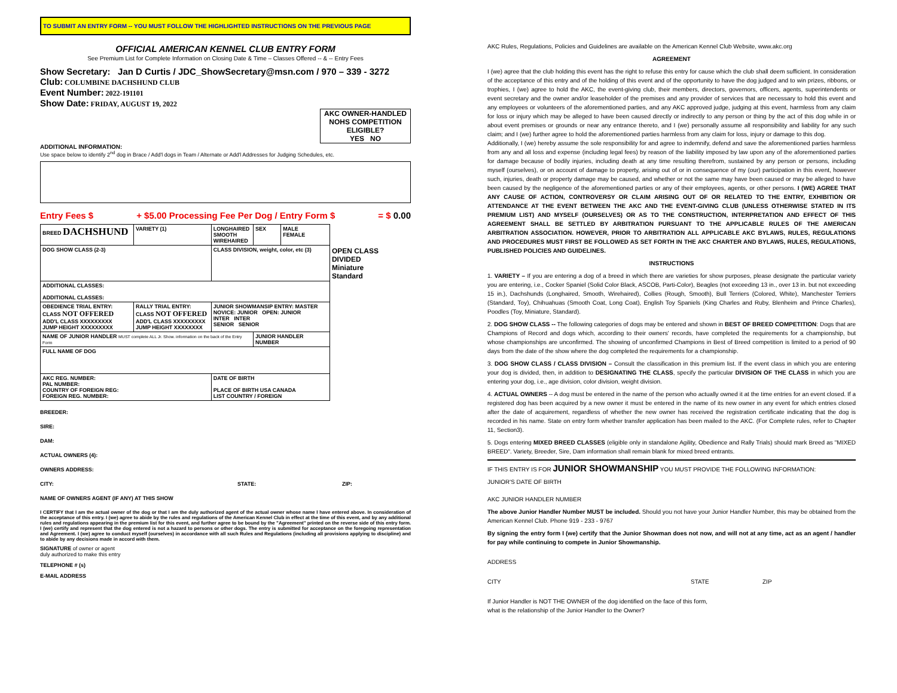TO SUBMIT AN ENTRY FORM -- YOU MUST FOLLOW THE HIGHLIGHTED INSTRUCTIONS ON THE PREVIOUS PAGE
OFFICIAL AMERICAN KENNEL CLUB ENTRY FORM
See Premium List for Complete Information on Closing Date & Time – Classes Offered -- & -- Entry Fees
Show Secretary: Jan D Curtis / JDC_ShowSecretary@msn.com / 970 – 339 - 3272
Club: COLUMBINE DACHSHUND CLUB
Event Number: 2022-191101
Show Date: FRIDAY, AUGUST 19, 2022
AKC OWNER-HANDLED NOHS COMPETITION ELIGIBLE?
YES NO
ADDITIONAL INFORMATION:
Use space below to identify 2<sup>nd</sup> dog in Brace / Add'l dogs in Team / Alternate or Add'l Addresses for Judging Schedules, etc.
Entry Fees $ + $5.00 Processing Fee Per Dog / Entry Form $ = $ 0.00
| BREED DACHSHUND | VARIETY (1) | LONGHAIRED SMOOTH WIREHAIRED | SEX | MALE FEMALE | |
| DOG SHOW CLASS (2-3) | | CLASS DIVISION, weight, color, etc (3) | | | OPEN CLASS DIVIDED Miniature Standard |
| ADDITIONAL CLASSES: ADDITIONAL CLASSES: | | | | | |
| OBEDIENCE TRIAL ENTRY: CLASS NOT OFFERED ADD'L CLASS XXXXXXXXX JUMP HEIGHT XXXXXXXXX | RALLY TRIAL ENTRY: CLASS NOT OFFERED ADD'L CLASS XXXXXXXXX JUMP HEIGHT XXXXXXXX | JUNIOR SHOWMANSIP ENTRY: MASTER NOVICE: JUNIOR OPEN: JUNIOR INTER INTER SENIOR SENIOR | | | |
| NAME OF JUNIOR HANDLER MUST complete ALL Jr. Show. information on the back of the Entry Form | | | JUNIOR HANDLER NUMBER | | |
| FULL NAME OF DOG | | | | | |
| AKC REG. NUMBER: PAL NUMBER: COUNTRY OF FOREIGN REG: FOREIGN REG. NUMBER: | | DATE OF BIRTH PLACE OF BIRTH USA CANADA LIST COUNTRY / FOREIGN | | | |
BREEDER:
SIRE:
DAM:
ACTUAL OWNERS (4):
OWNERS ADDRESS:
CITY: STATE: ZIP:
NAME OF OWNERS AGENT (IF ANY) AT THIS SHOW
I CERTIFY that I am the actual owner of the dog or that I am the duly authorized agent of the actual owner whose name I have entered above. In consideration of the acceptance of this entry. I (we) agree to abide by the rules and regulations of the American Kennel Club in effect at the time of this event, and by any additional rules and regulations appearing in the premium list for this event, and further agree to be bound by the "Agreement" printed on the reverse side of this entry form. I (we) certify and represent that the dog entered is not a hazard to persons or other dogs. The entry is submitted for acceptance on the foregoing representation and Agreement. I (we) agree to conduct myself (ourselves) in accordance with all such Rules and Regulations (including all provisions applying to discipline) and to abide by any decisions made in accord with them.
SIGNATURE of owner or agent
duly authorized to make this entry
TELEPHONE # (s)
E-MAIL ADDRESS
AKC Rules, Regulations, Policies and Guidelines are available on the American Kennel Club Website, www.akc.org
AGREEMENT
I (we) agree that the club holding this event has the right to refuse this entry for cause which the club shall deem sufficient. In consideration of the acceptance of this entry and of the holding of this event and of the opportunity to have the dog judged and to win prizes, ribbons, or trophies, I (we) agree to hold the AKC, the event-giving club, their members, directors, governors, officers, agents, superintendents or event secretary and the owner and/or leaseholder of the premises and any provider of services that are necessary to hold this event and any employees or volunteers of the aforementioned parties, and any AKC approved judge, judging at this event, harmless from any claim for loss or injury which may be alleged to have been caused directly or indirectly to any person or thing by the act of this dog while in or about event premises or grounds or near any entrance thereto, and I (we) personally assume all responsibility and liability for any such claim; and I (we) further agree to hold the aforementioned parties harmless from any claim for loss, injury or damage to this dog.
Additionally, I (we) hereby assume the sole responsibility for and agree to indemnify, defend and save the aforementioned parties harmless from any and all loss and expense (including legal fees) by reason of the liability imposed by law upon any of the aforementioned parties for damage because of bodily injuries, including death at any time resulting therefrom, sustained by any person or persons, including myself (ourselves), or on account of damage to property, arising out of or in consequence of my (our) participation in this event, however such, injuries, death or property damage may be caused, and whether or not the same may have been caused or may be alleged to have been caused by the negligence of the aforementioned parties or any of their employees, agents, or other persons. I (WE) AGREE THAT ANY CAUSE OF ACTION, CONTROVERSY OR CLAIM ARISING OUT OF OR RELATED TO THE ENTRY, EXHIBITION OR ATTENDANCE AT THE EVENT BETWEEN THE AKC AND THE EVENT-GIVING CLUB (UNLESS OTHERWISE STATED IN ITS PREMIUM LIST) AND MYSELF (OURSELVES) OR AS TO THE CONSTRUCTION, INTERPRETATION AND EFFECT OF THIS AGREEMENT SHALL BE SETTLED BY ARBITRATION PURSUANT TO THE APPLICABLE RULES OF THE AMERICAN ARBITRATION ASSOCIATION. HOWEVER, PRIOR TO ARBITRATION ALL APPLICABLE AKC BYLAWS, RULES, REGULATIONS AND PROCEDURES MUST FIRST BE FOLLOWED AS SET FORTH IN THE AKC CHARTER AND BYLAWS, RULES, REGULATIONS, PUBLISHED POLICIES AND GUIDELINES.
INSTRUCTIONS
1. VARIETY – If you are entering a dog of a breed in which there are varieties for show purposes, please designate the particular variety you are entering, i.e., Cocker Spaniel (Solid Color Black, ASCOB, Parti-Color), Beagles (not exceeding 13 in., over 13 in. but not exceeding 15 in.), Dachshunds (Longhaired, Smooth, Wirehaired), Collies (Rough, Smooth), Bull Terriers (Colored, White), Manchester Terriers (Standard, Toy), Chihuahuas (Smooth Coat, Long Coat), English Toy Spaniels (King Charles and Ruby, Blenheim and Prince Charles), Poodles (Toy, Miniature, Standard).
2. DOG SHOW CLASS -- The following categories of dogs may be entered and shown in BEST OF BREED COMPETITION: Dogs that are Champions of Record and dogs which, according to their owners' records, have completed the requirements for a championship, but whose championships are unconfirmed. The showing of unconfirmed Champions in Best of Breed competition is limited to a period of 90 days from the date of the show where the dog completed the requirements for a championship.
3. DOG SHOW CLASS / CLASS DIVISION – Consult the classification in this premium list. If the event class in which you are entering your dog is divided, then, in addition to DESIGNATING THE CLASS, specify the particular DIVISION OF THE CLASS in which you are entering your dog, i.e., age division, color division, weight division.
4. ACTUAL OWNERS -- A dog must be entered in the name of the person who actually owned it at the time entries for an event closed. If a registered dog has been acquired by a new owner it must be entered in the name of its new owner in any event for which entries closed after the date of acquirement, regardless of whether the new owner has received the registration certificate indicating that the dog is recorded in his name. State on entry form whether transfer application has been mailed to the AKC. (For Complete rules, refer to Chapter 11, Section3).
5. Dogs entering MIXED BREED CLASSES (eligible only in standalone Agility, Obedience and Rally Trials) should mark Breed as "MIXED BREED". Variety, Breeder, Sire, Dam information shall remain blank for mixed breed entrants.
IF THIS ENTRY IS FOR JUNIOR SHOWMANSHIP YOU MUST PROVIDE THE FOLLOWING INFORMATION:
JUNIOR'S DATE OF BIRTH
AKC JUNIOR HANDLER NUMBER
The above Junior Handler Number MUST be included. Should you not have your Junior Handler Number, this may be obtained from the American Kennel Club. Phone 919 - 233 - 9767
By signing the entry form I (we) certify that the Junior Showman does not now, and will not at any time, act as an agent / handler for pay while continuing to compete in Junior Showmanship.
ADDRESS
CITY STATE ZIP
If Junior Handler is NOT THE OWNER of the dog identified on the face of this form,
what is the relationship of the Junior Handler to the Owner?